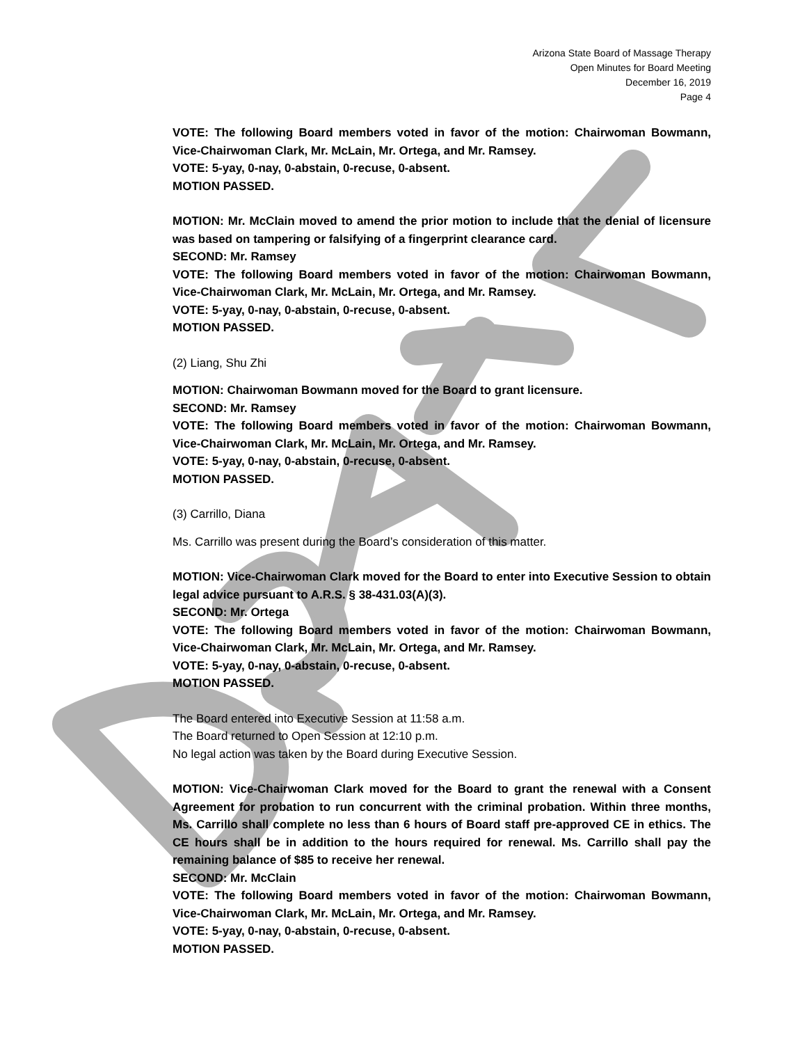Arizona State Board of Massage Therapy
Open Minutes for Board Meeting
December 16, 2019
Page 4
VOTE: The following Board members voted in favor of the motion: Chairwoman Bowmann, Vice-Chairwoman Clark, Mr. McLain, Mr. Ortega, and Mr. Ramsey.
VOTE: 5-yay, 0-nay, 0-abstain, 0-recuse, 0-absent.
MOTION PASSED.
MOTION: Mr. McClain moved to amend the prior motion to include that the denial of licensure was based on tampering or falsifying of a fingerprint clearance card.
SECOND: Mr. Ramsey
VOTE: The following Board members voted in favor of the motion: Chairwoman Bowmann, Vice-Chairwoman Clark, Mr. McLain, Mr. Ortega, and Mr. Ramsey.
VOTE: 5-yay, 0-nay, 0-abstain, 0-recuse, 0-absent.
MOTION PASSED.
(2) Liang, Shu Zhi
MOTION: Chairwoman Bowmann moved for the Board to grant licensure.
SECOND: Mr. Ramsey
VOTE: The following Board members voted in favor of the motion: Chairwoman Bowmann, Vice-Chairwoman Clark, Mr. McLain, Mr. Ortega, and Mr. Ramsey.
VOTE: 5-yay, 0-nay, 0-abstain, 0-recuse, 0-absent.
MOTION PASSED.
(3) Carrillo, Diana
Ms. Carrillo was present during the Board’s consideration of this matter.
MOTION: Vice-Chairwoman Clark moved for the Board to enter into Executive Session to obtain legal advice pursuant to A.R.S. § 38-431.03(A)(3).
SECOND: Mr. Ortega
VOTE: The following Board members voted in favor of the motion: Chairwoman Bowmann, Vice-Chairwoman Clark, Mr. McLain, Mr. Ortega, and Mr. Ramsey.
VOTE: 5-yay, 0-nay, 0-abstain, 0-recuse, 0-absent.
MOTION PASSED.
The Board entered into Executive Session at 11:58 a.m.
The Board returned to Open Session at 12:10 p.m.
No legal action was taken by the Board during Executive Session.
MOTION: Vice-Chairwoman Clark moved for the Board to grant the renewal with a Consent Agreement for probation to run concurrent with the criminal probation. Within three months, Ms. Carrillo shall complete no less than 6 hours of Board staff pre-approved CE in ethics. The CE hours shall be in addition to the hours required for renewal. Ms. Carrillo shall pay the remaining balance of $85 to receive her renewal.
SECOND: Mr. McClain
VOTE: The following Board members voted in favor of the motion: Chairwoman Bowmann, Vice-Chairwoman Clark, Mr. McLain, Mr. Ortega, and Mr. Ramsey.
VOTE: 5-yay, 0-nay, 0-abstain, 0-recuse, 0-absent.
MOTION PASSED.